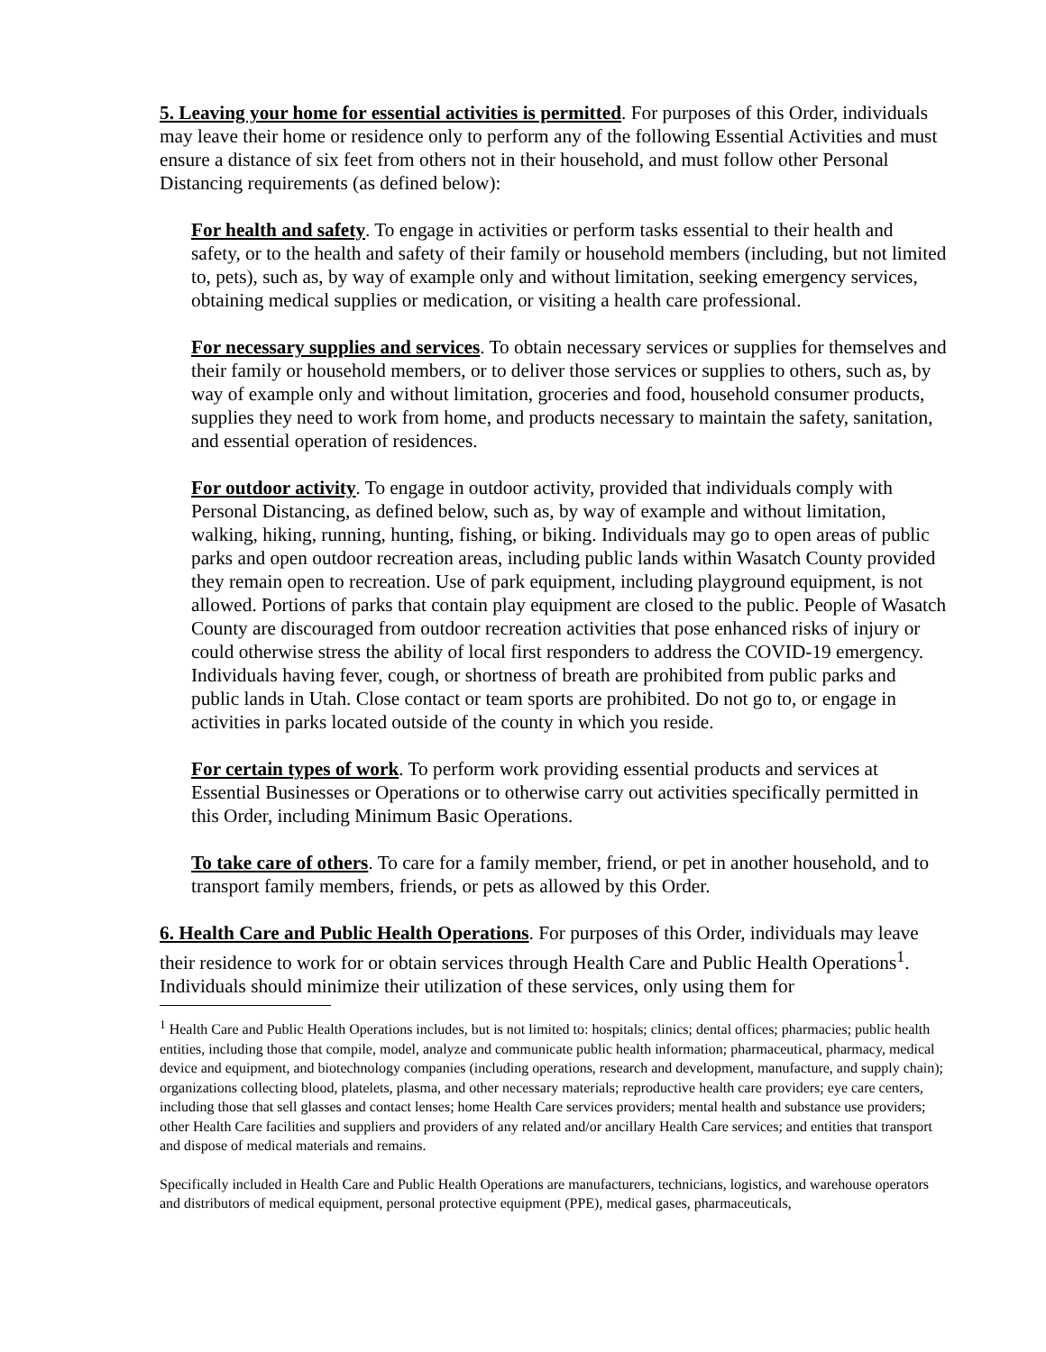5. Leaving your home for essential activities is permitted. For purposes of this Order, individuals may leave their home or residence only to perform any of the following Essential Activities and must ensure a distance of six feet from others not in their household, and must follow other Personal Distancing requirements (as defined below):
For health and safety. To engage in activities or perform tasks essential to their health and safety, or to the health and safety of their family or household members (including, but not limited to, pets), such as, by way of example only and without limitation, seeking emergency services, obtaining medical supplies or medication, or visiting a health care professional.
For necessary supplies and services. To obtain necessary services or supplies for themselves and their family or household members, or to deliver those services or supplies to others, such as, by way of example only and without limitation, groceries and food, household consumer products, supplies they need to work from home, and products necessary to maintain the safety, sanitation, and essential operation of residences.
For outdoor activity. To engage in outdoor activity, provided that individuals comply with Personal Distancing, as defined below, such as, by way of example and without limitation, walking, hiking, running, hunting, fishing, or biking. Individuals may go to open areas of public parks and open outdoor recreation areas, including public lands within Wasatch County provided they remain open to recreation. Use of park equipment, including playground equipment, is not allowed. Portions of parks that contain play equipment are closed to the public. People of Wasatch County are discouraged from outdoor recreation activities that pose enhanced risks of injury or could otherwise stress the ability of local first responders to address the COVID-19 emergency. Individuals having fever, cough, or shortness of breath are prohibited from public parks and public lands in Utah. Close contact or team sports are prohibited. Do not go to, or engage in activities in parks located outside of the county in which you reside.
For certain types of work. To perform work providing essential products and services at Essential Businesses or Operations or to otherwise carry out activities specifically permitted in this Order, including Minimum Basic Operations.
To take care of others. To care for a family member, friend, or pet in another household, and to transport family members, friends, or pets as allowed by this Order.
6. Health Care and Public Health Operations. For purposes of this Order, individuals may leave their residence to work for or obtain services through Health Care and Public Health Operations<sup>1</sup>. Individuals should minimize their utilization of these services, only using them for
<sup>1</sup> Health Care and Public Health Operations includes, but is not limited to: hospitals; clinics; dental offices; pharmacies; public health entities, including those that compile, model, analyze and communicate public health information; pharmaceutical, pharmacy, medical device and equipment, and biotechnology companies (including operations, research and development, manufacture, and supply chain); organizations collecting blood, platelets, plasma, and other necessary materials; reproductive health care providers; eye care centers, including those that sell glasses and contact lenses; home Health Care services providers; mental health and substance use providers; other Health Care facilities and suppliers and providers of any related and/or ancillary Health Care services; and entities that transport and dispose of medical materials and remains.
Specifically included in Health Care and Public Health Operations are manufacturers, technicians, logistics, and warehouse operators and distributors of medical equipment, personal protective equipment (PPE), medical gases, pharmaceuticals,